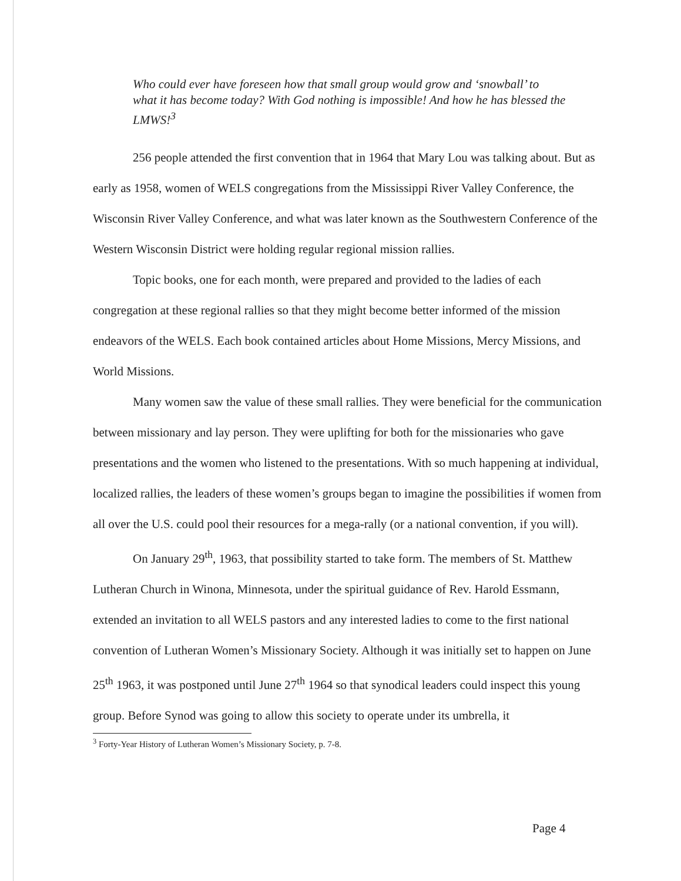Who could ever have foreseen how that small group would grow and ‘snowball’ to what it has become today? With God nothing is impossible! And how he has blessed the LMWS!<sup>3</sup>
256 people attended the first convention that in 1964 that Mary Lou was talking about. But as early as 1958, women of WELS congregations from the Mississippi River Valley Conference, the Wisconsin River Valley Conference, and what was later known as the Southwestern Conference of the Western Wisconsin District were holding regular regional mission rallies.
Topic books, one for each month, were prepared and provided to the ladies of each congregation at these regional rallies so that they might become better informed of the mission endeavors of the WELS. Each book contained articles about Home Missions, Mercy Missions, and World Missions.
Many women saw the value of these small rallies. They were beneficial for the communication between missionary and lay person. They were uplifting for both for the missionaries who gave presentations and the women who listened to the presentations. With so much happening at individual, localized rallies, the leaders of these women’s groups began to imagine the possibilities if women from all over the U.S. could pool their resources for a mega-rally (or a national convention, if you will).
On January 29<sup>th</sup>, 1963, that possibility started to take form. The members of St. Matthew Lutheran Church in Winona, Minnesota, under the spiritual guidance of Rev. Harold Essmann, extended an invitation to all WELS pastors and any interested ladies to come to the first national convention of Lutheran Women’s Missionary Society. Although it was initially set to happen on June 25<sup>th</sup> 1963, it was postponed until June 27<sup>th</sup> 1964 so that synodical leaders could inspect this young group. Before Synod was going to allow this society to operate under its umbrella, it
<sup>3</sup> Forty-Year History of Lutheran Women’s Missionary Society, p. 7-8.
Page 4